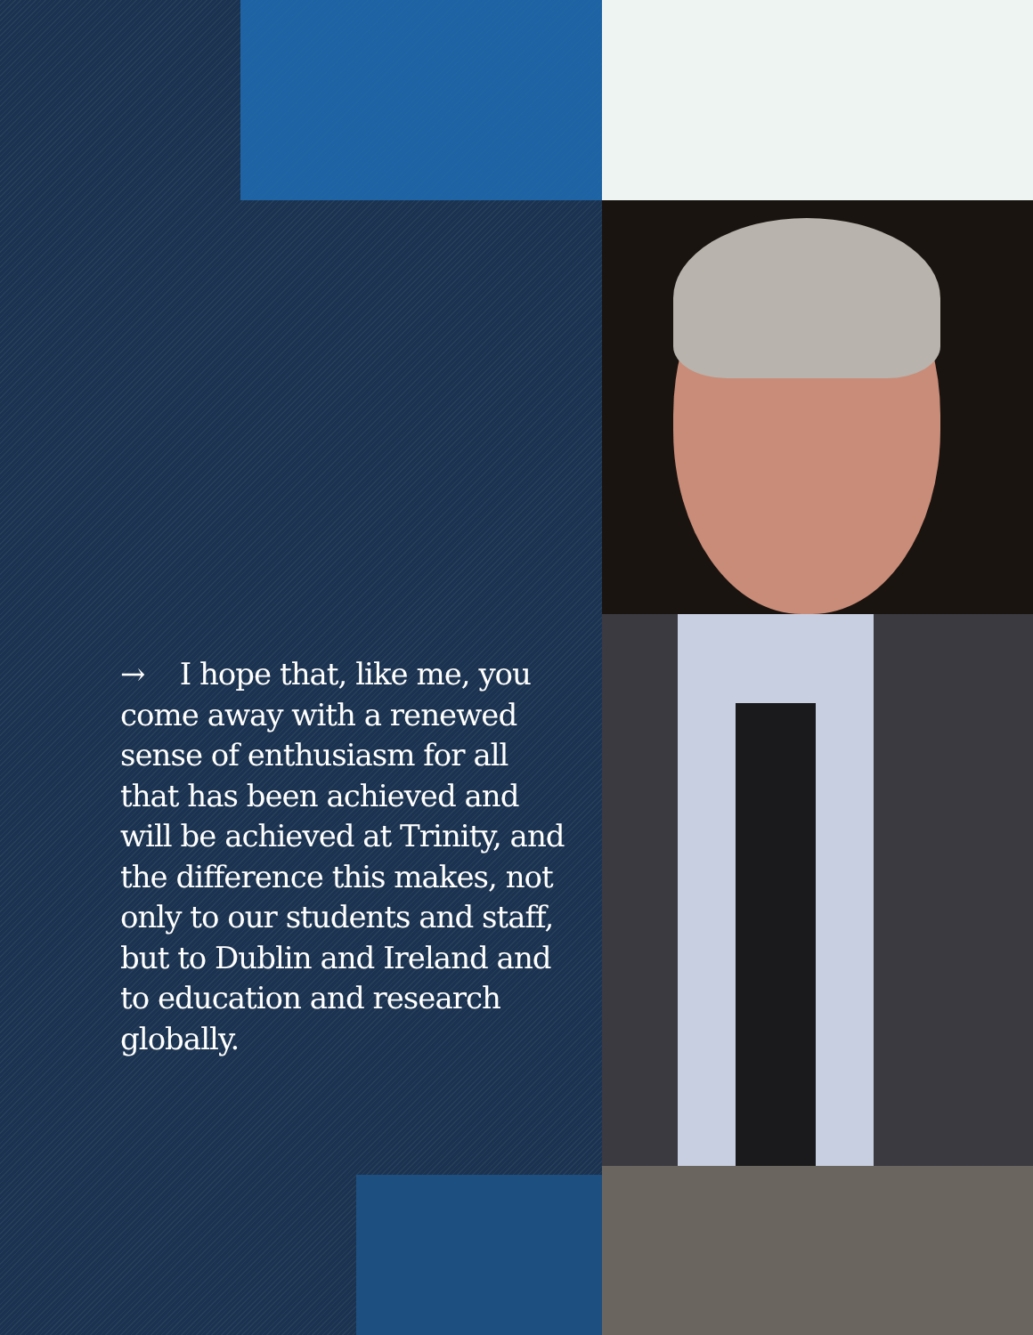→ I hope that, like me, you come away with a renewed sense of enthusiasm for all that has been achieved and will be achieved at Trinity, and the difference this makes, not only to our students and staff, but to Dublin and Ireland and to education and research globally.